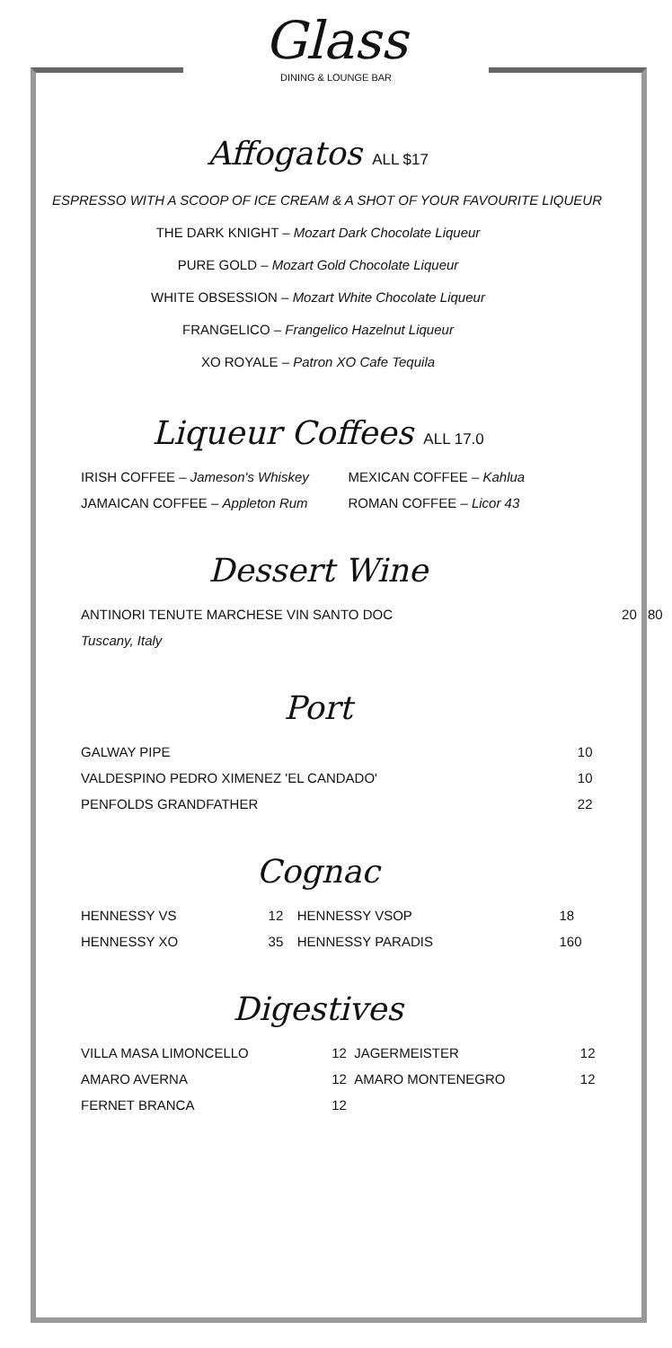Glass
DINING & LOUNGE BAR
Affogatos ALL $17
ESPRESSO WITH A SCOOP OF ICE CREAM & A SHOT OF YOUR FAVOURITE LIQUEUR
THE DARK KNIGHT – Mozart Dark Chocolate Liqueur
PURE GOLD – Mozart Gold Chocolate Liqueur
WHITE OBSESSION – Mozart White Chocolate Liqueur
FRANGELICO – Frangelico Hazelnut Liqueur
XO ROYALE – Patron XO Cafe Tequila
Liqueur Coffees ALL 17.0
| IRISH COFFEE – Jameson's Whiskey | MEXICAN COFFEE – Kahlua |
| JAMAICAN COFFEE – Appleton Rum | ROMAN COFFEE – Licor 43 |
Dessert Wine
| ANTINORI TENUTE MARCHESE VIN SANTO DOC | 20 | 80 |
| Tuscany, Italy | | |
Port
| GALWAY PIPE | 10 |
| VALDESPINO PEDRO XIMENEZ 'EL CANDADO' | 10 |
| PENFOLDS GRANDFATHER | 22 |
Cognac
| HENNESSY VS | 12 | HENNESSY VSOP | 18 |
| HENNESSY XO | 35 | HENNESSY PARADIS | 160 |
Digestives
| VILLA MASA LIMONCELLO | 12 | JAGERMEISTER | 12 |
| AMARO AVERNA | 12 | AMARO MONTENEGRO | 12 |
| FERNET BRANCA | 12 | | |